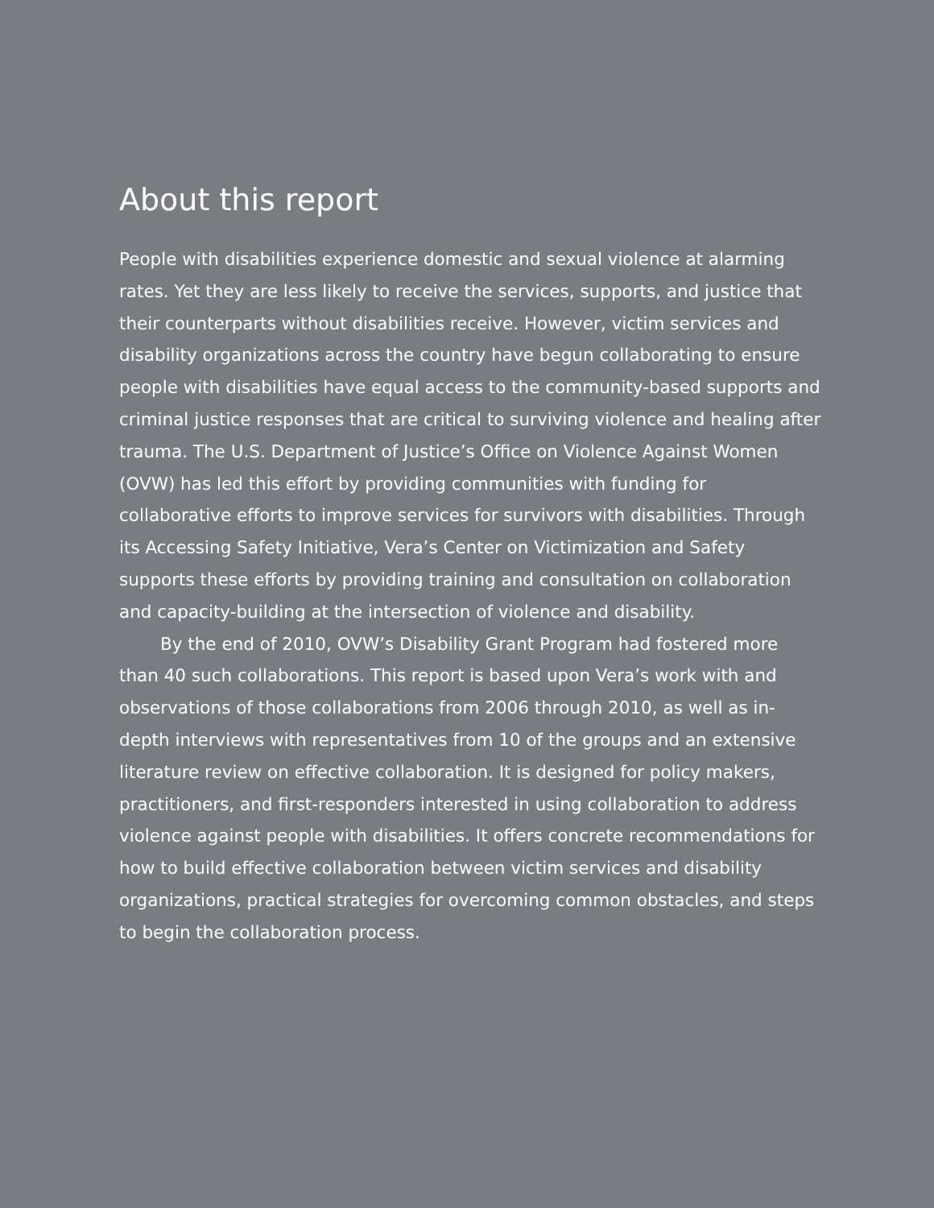About this report
People with disabilities experience domestic and sexual violence at alarming rates. Yet they are less likely to receive the services, supports, and justice that their counterparts without disabilities receive. However, victim services and disability organizations across the country have begun collaborating to ensure people with disabilities have equal access to the community-based supports and criminal justice responses that are critical to surviving violence and healing after trauma. The U.S. Department of Justice’s Office on Violence Against Women (OVW) has led this effort by providing communities with funding for collaborative efforts to improve services for survivors with disabilities. Through its Accessing Safety Initiative, Vera’s Center on Victimization and Safety supports these efforts by providing training and consultation on collaboration and capacity-building at the intersection of violence and disability.
By the end of 2010, OVW’s Disability Grant Program had fostered more than 40 such collaborations. This report is based upon Vera’s work with and observations of those collaborations from 2006 through 2010, as well as in-depth interviews with representatives from 10 of the groups and an extensive literature review on effective collaboration. It is designed for policy makers, practitioners, and first-responders interested in using collaboration to address violence against people with disabilities. It offers concrete recommendations for how to build effective collaboration between victim services and disability organizations, practical strategies for overcoming common obstacles, and steps to begin the collaboration process.